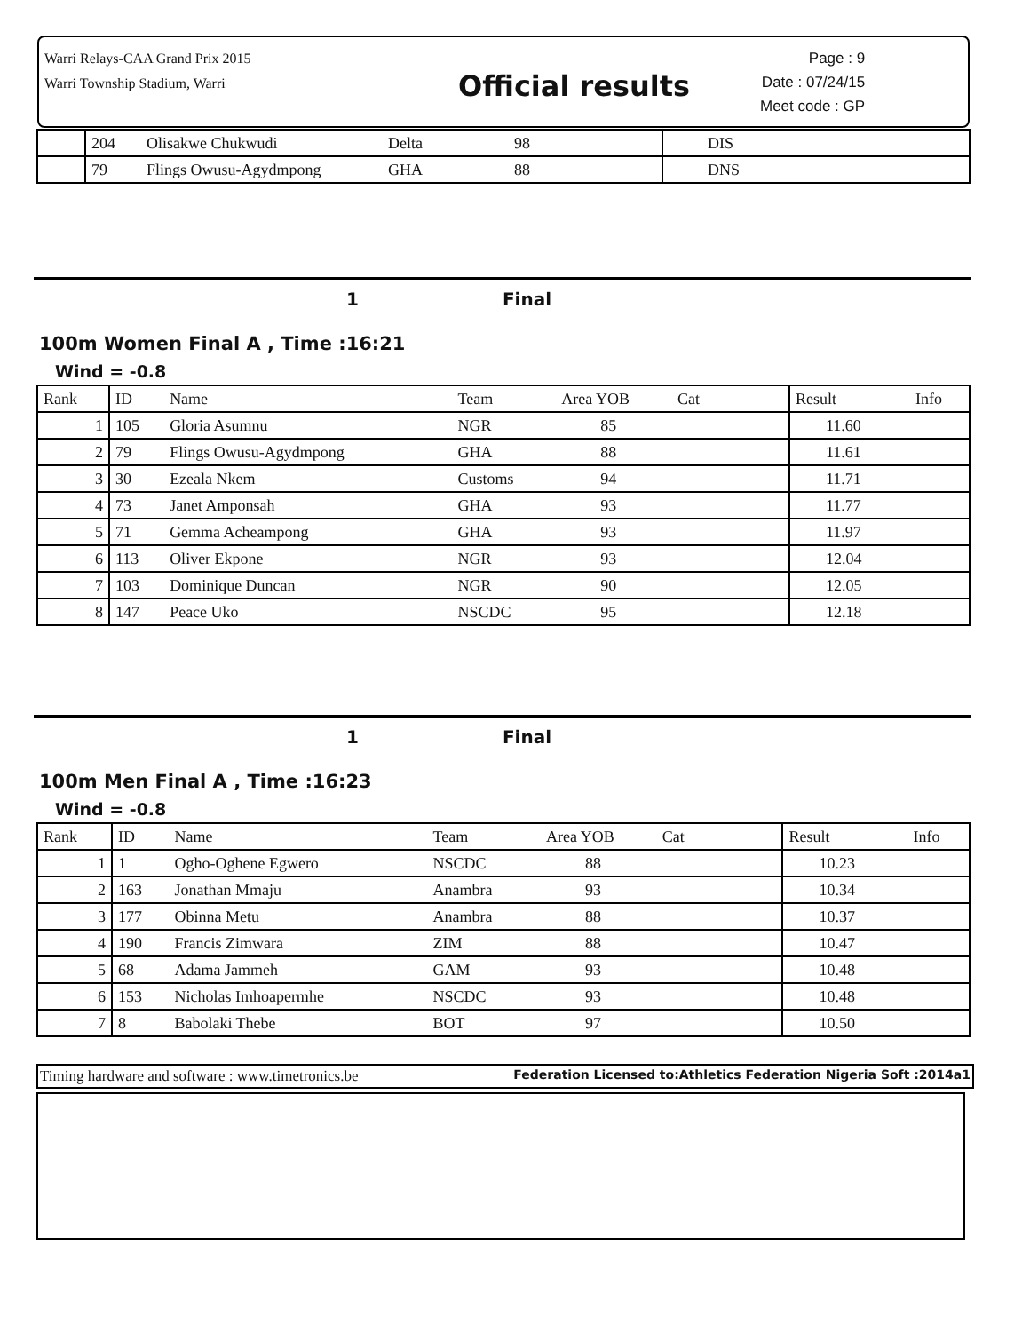Warri Relays-CAA Grand Prix 2015
Warri Township Stadium, Warri
Official results
Page : 9
Date : 07/24/15
Meet code : GP
| | 204 | Olisakwe Chukwudi | Delta | 98 | DIS |
| | 79 | Flings Owusu-Agydmpong | GHA | 88 | DNS |
1 Final
100m Women Final A , Time :16:21
Wind = -0.8
| Rank | ID | Name | Team | Area YOB Cat | Result | Info |
| 1 | 105 | Gloria Asumnu | NGR | 85 | 11.60 | |
| 2 | 79 | Flings Owusu-Agydmpong | GHA | 88 | 11.61 | |
| 3 | 30 | Ezeala Nkem | Customs | 94 | 11.71 | |
| 4 | 73 | Janet Amponsah | GHA | 93 | 11.77 | |
| 5 | 71 | Gemma Acheampong | GHA | 93 | 11.97 | |
| 6 | 113 | Oliver Ekpone | NGR | 93 | 12.04 | |
| 7 | 103 | Dominique Duncan | NGR | 90 | 12.05 | |
| 8 | 147 | Peace Uko | NSCDC | 95 | 12.18 | |
1 Final
100m Men Final A , Time :16:23
Wind = -0.8
| Rank | ID | Name | Team | Area YOB Cat | Result | Info |
| 1 | 1 | Ogho-Oghene Egwero | NSCDC | 88 | 10.23 | |
| 2 | 163 | Jonathan Mmaju | Anambra | 93 | 10.34 | |
| 3 | 177 | Obinna Metu | Anambra | 88 | 10.37 | |
| 4 | 190 | Francis Zimwara | ZIM | 88 | 10.47 | |
| 5 | 68 | Adama Jammeh | GAM | 93 | 10.48 | |
| 6 | 153 | Nicholas Imhoapermhe | NSCDC | 93 | 10.48 | |
| 7 | 8 | Babolaki Thebe | BOT | 97 | 10.50 | |
Timing hardware and software : www.timetronics.be Federation Licensed to:Athletics Federation Nigeria Soft :2014a1